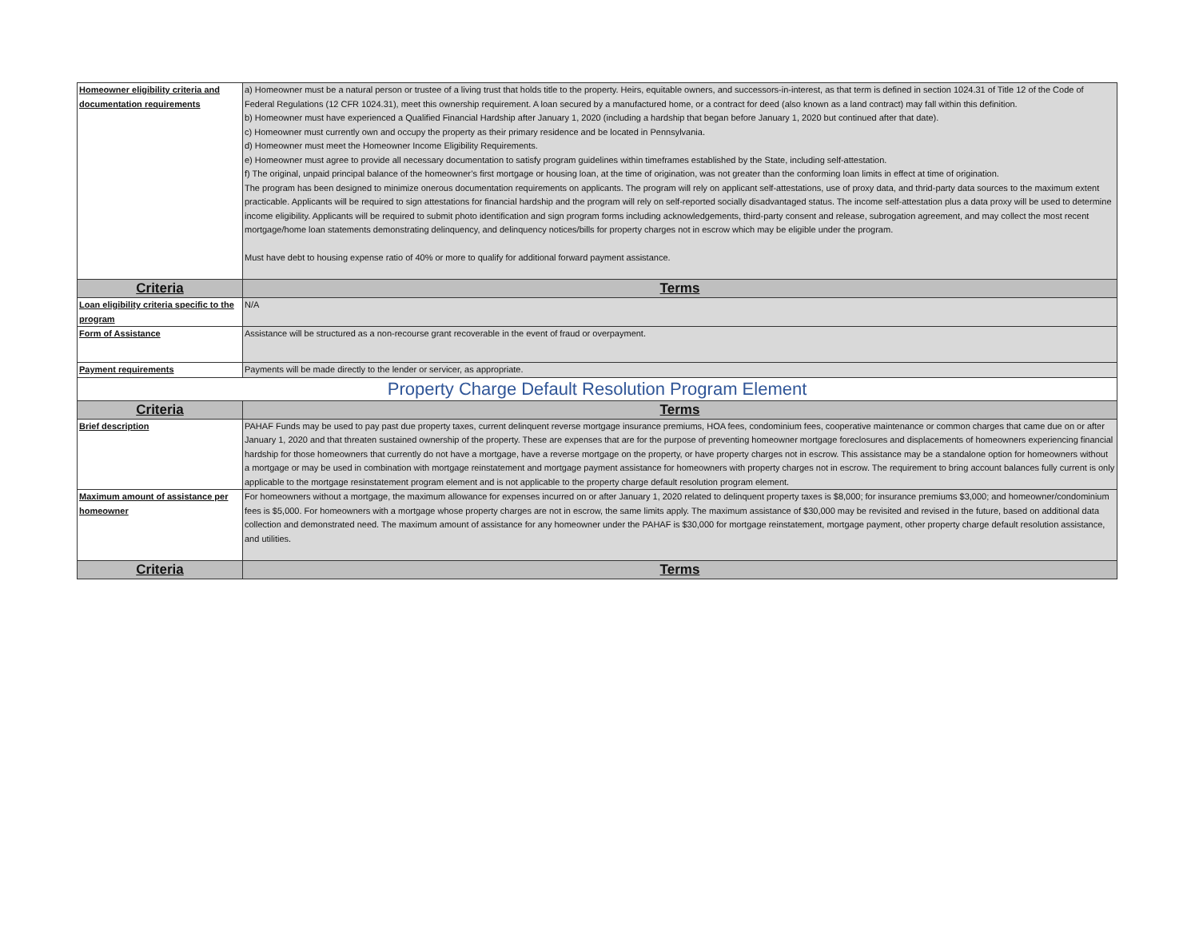| Homeowner eligibility criteria and documentation requirements | a) Homeowner must be a natural person or trustee of a living trust that holds title to the property. Heirs, equitable owners, and successors-in-interest, as that term is defined in section 1024.31 of Title 12 of the Code of Federal Regulations (12 CFR 1024.31), meet this ownership requirement. A loan secured by a manufactured home, or a contract for deed (also known as a land contract) may fall within this definition. b) Homeowner must have experienced a Qualified Financial Hardship after January 1, 2020 (including a hardship that began before January 1, 2020 but continued after that date). c) Homeowner must currently own and occupy the property as their primary residence and be located in Pennsylvania. d) Homeowner must meet the Homeowner Income Eligibility Requirements. e) Homeowner must agree to provide all necessary documentation to satisfy program guidelines within timeframes established by the State, including self-attestation. f) The original, unpaid principal balance of the homeowner’s first mortgage or housing loan, at the time of origination, was not greater than the conforming loan limits in effect at time of origination. The program has been designed to minimize onerous documentation requirements on applicants. The program will rely on applicant self-attestations, use of proxy data, and thrid-party data sources to the maximum extent practicable. Applicants will be required to sign attestations for financial hardship and the program will rely on self-reported socially disadvantaged status. The income self-attestation plus a data proxy will be used to determine income eligibility. Applicants will be required to submit photo identification and sign program forms including acknowledgements, third-party consent and release, subrogation agreement, and may collect the most recent mortgage/home loan statements demonstrating delinquency, and delinquency notices/bills for property charges not in escrow which may be eligible under the program. Must have debt to housing expense ratio of 40% or more to qualify for additional forward payment assistance. |
| Criteria | Terms |
| Loan eligibility criteria specific to the program | N/A |
| Form of Assistance | Assistance will be structured as a non-recourse grant recoverable in the event of fraud or overpayment. |
| Payment requirements | Payments will be made directly to the lender or servicer, as appropriate. |
| Property Charge Default Resolution Program Element | |
| Criteria | Terms |
| Brief description | PAHAF Funds may be used to pay past due property taxes, current delinquent reverse mortgage insurance premiums, HOA fees, condominium fees, cooperative maintenance or common charges that came due on or after January 1, 2020 and that threaten sustained ownership of the property. These are expenses that are for the purpose of preventing homeowner mortgage foreclosures and displacements of homeowners experiencing financial hardship for those homeowners that currently do not have a mortgage, have a reverse mortgage on the property, or have property charges not in escrow. This assistance may be a standalone option for homeowners without a mortgage or may be used in combination with mortgage reinstatement and mortgage payment assistance for homeowners with property charges not in escrow. The requirement to bring account balances fully current is only applicable to the mortgage resinstatement program element and is not applicable to the property charge default resolution program element. |
| Maximum amount of assistance per homeowner | For homeowners without a mortgage, the maximum allowance for expenses incurred on or after January 1, 2020 related to delinquent property taxes is $8,000; for insurance premiums $3,000; and homeowner/condominium fees is $5,000. For homeowners with a mortgage whose property charges are not in escrow, the same limits apply. The maximum assistance of $30,000 may be revisited and revised in the future, based on additional data collection and demonstrated need. The maximum amount of assistance for any homeowner under the PAHAF is $30,000 for mortgage reinstatement, mortgage payment, other property charge default resolution assistance, and utilities. |
| Criteria | Terms |